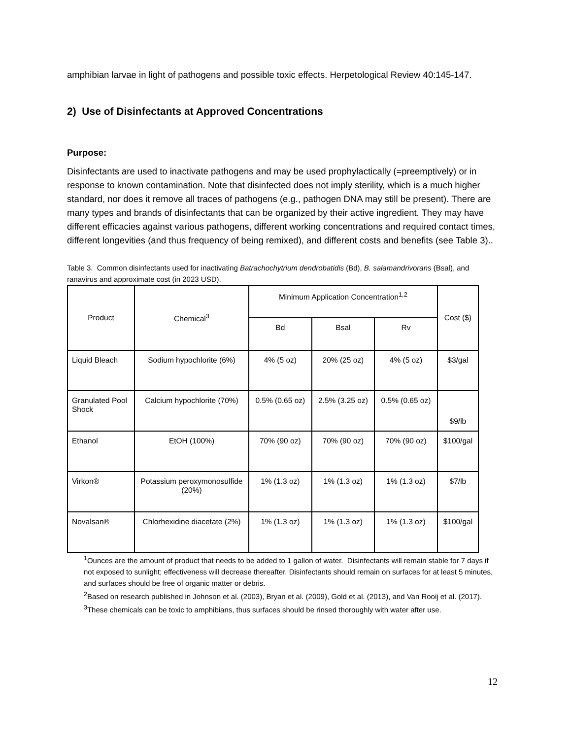amphibian larvae in light of pathogens and possible toxic effects. Herpetological Review 40:145-147.
2) Use of Disinfectants at Approved Concentrations
Purpose:
Disinfectants are used to inactivate pathogens and may be used prophylactically (=preemptively) or in response to known contamination. Note that disinfected does not imply sterility, which is a much higher standard, nor does it remove all traces of pathogens (e.g., pathogen DNA may still be present). There are many types and brands of disinfectants that can be organized by their active ingredient. They may have different efficacies against various pathogens, different working concentrations and required contact times, different longevities (and thus frequency of being remixed), and different costs and benefits (see Table 3)..
Table 3. Common disinfectants used for inactivating Batrachochytrium dendrobatidis (Bd), B. salamandrivorans (Bsal), and ranavirus and approximate cost (in 2023 USD).
| Product | Chemical<sup>3</sup> | Minimum Application Concentration<sup>1,2</sup> | | | Cost ($) |
| --- | --- | --- | --- | --- | --- |
| | | Bd | Bsal | Rv | |
| Liquid Bleach | Sodium hypochlorite (6%) | 4% (5 oz) | 20% (25 oz) | 4% (5 oz) | $3/gal |
| Granulated Pool Shock | Calcium hypochlorite (70%) | 0.5% (0.65 oz) | 2.5% (3.25 oz) | 0.5% (0.65 oz) | $9/lb |
| Ethanol | EtOH (100%) | 70% (90 oz) | 70% (90 oz) | 70% (90 oz) | $100/gal |
| Virkon® | Potassium peroxymonosulfide (20%) | 1% (1.3 oz) | 1% (1.3 oz) | 1% (1.3 oz) | $7/lb |
| Novalsan® | Chlorhexidine diacetate (2%) | 1% (1.3 oz) | 1% (1.3 oz) | 1% (1.3 oz) | $100/gal |
<sup>1</sup> Ounces are the amount of product that needs to be added to 1 gallon of water. Disinfectants will remain stable for 7 days if not exposed to sunlight; effectiveness will decrease thereafter. Disinfectants should remain on surfaces for at least 5 minutes, and surfaces should be free of organic matter or debris.
<sup>2</sup> Based on research published in Johnson et al. (2003), Bryan et al. (2009), Gold et al. (2013), and Van Rooij et al. (2017).
<sup>3</sup> These chemicals can be toxic to amphibians, thus surfaces should be rinsed thoroughly with water after use.
12